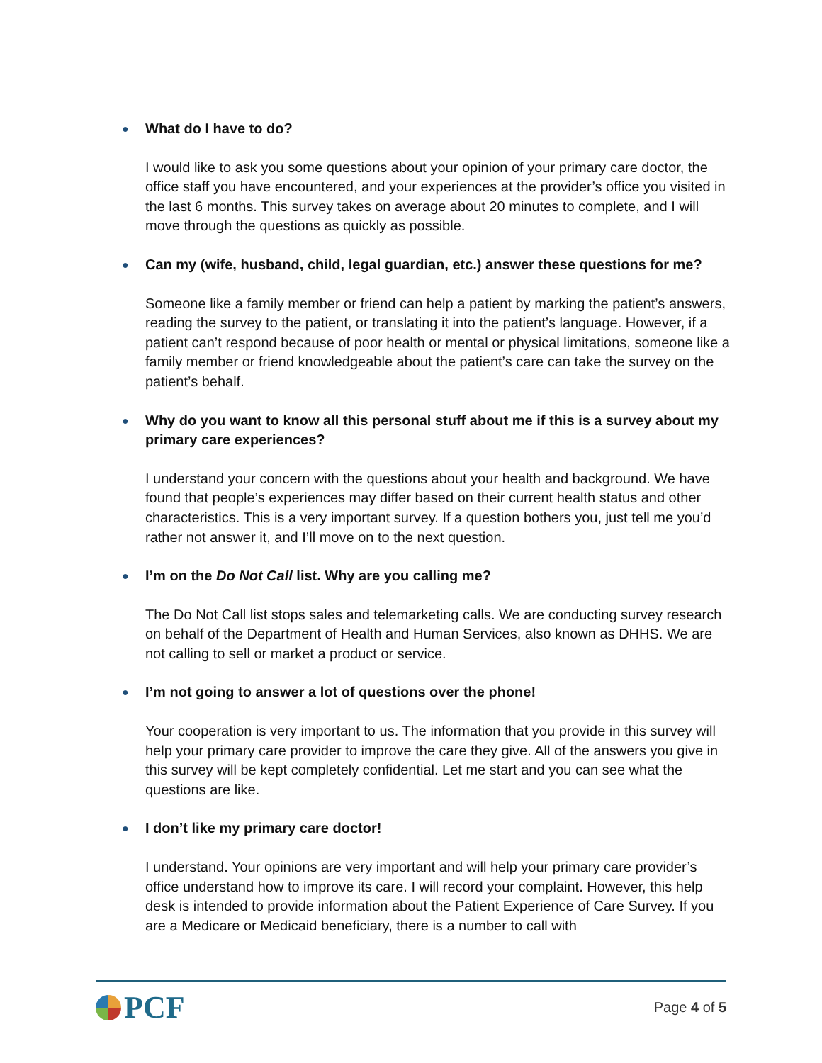● What do I have to do?
I would like to ask you some questions about your opinion of your primary care doctor, the office staff you have encountered, and your experiences at the provider’s office you visited in the last 6 months. This survey takes on average about 20 minutes to complete, and I will move through the questions as quickly as possible.
● Can my (wife, husband, child, legal guardian, etc.) answer these questions for me?
Someone like a family member or friend can help a patient by marking the patient’s answers, reading the survey to the patient, or translating it into the patient’s language. However, if a patient can’t respond because of poor health or mental or physical limitations, someone like a family member or friend knowledgeable about the patient’s care can take the survey on the patient’s behalf.
● Why do you want to know all this personal stuff about me if this is a survey about my primary care experiences?
I understand your concern with the questions about your health and background. We have found that people’s experiences may differ based on their current health status and other characteristics. This is a very important survey. If a question bothers you, just tell me you’d rather not answer it, and I’ll move on to the next question.
● I’m on the Do Not Call list. Why are you calling me?
The Do Not Call list stops sales and telemarketing calls. We are conducting survey research on behalf of the Department of Health and Human Services, also known as DHHS. We are not calling to sell or market a product or service.
● I’m not going to answer a lot of questions over the phone!
Your cooperation is very important to us. The information that you provide in this survey will help your primary care provider to improve the care they give. All of the answers you give in this survey will be kept completely confidential. Let me start and you can see what the questions are like.
● I don’t like my primary care doctor!
I understand. Your opinions are very important and will help your primary care provider’s office understand how to improve its care. I will record your complaint. However, this help desk is intended to provide information about the Patient Experience of Care Survey. If you are a Medicare or Medicaid beneficiary, there is a number to call with
PCF
Page 4 of 5